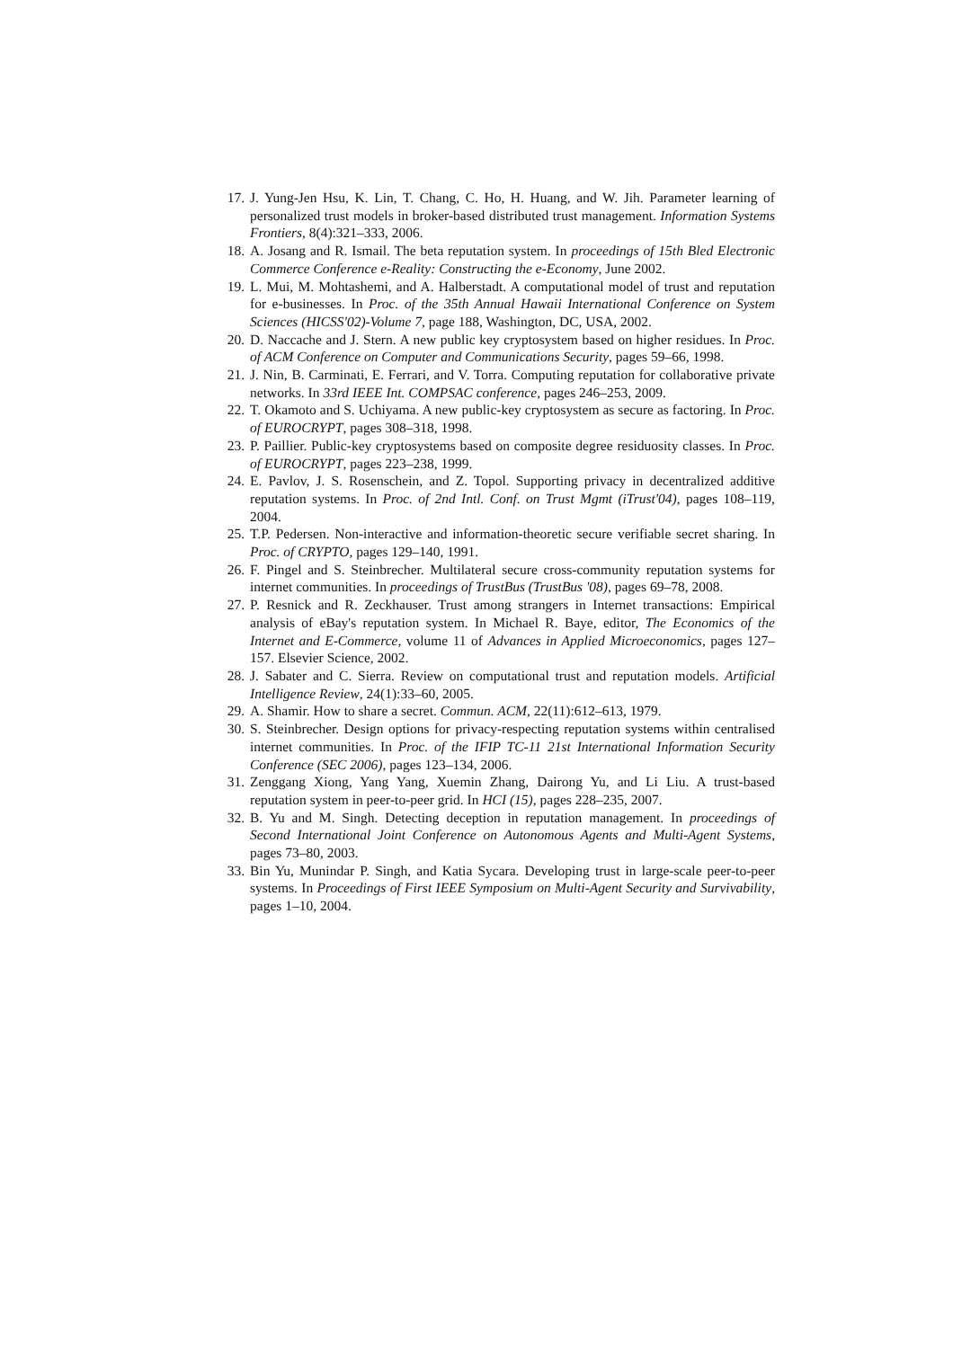17. J. Yung-Jen Hsu, K. Lin, T. Chang, C. Ho, H. Huang, and W. Jih. Parameter learning of personalized trust models in broker-based distributed trust management. Information Systems Frontiers, 8(4):321–333, 2006.
18. A. Josang and R. Ismail. The beta reputation system. In proceedings of 15th Bled Electronic Commerce Conference e-Reality: Constructing the e-Economy, June 2002.
19. L. Mui, M. Mohtashemi, and A. Halberstadt. A computational model of trust and reputation for e-businesses. In Proc. of the 35th Annual Hawaii International Conference on System Sciences (HICSS'02)-Volume 7, page 188, Washington, DC, USA, 2002.
20. D. Naccache and J. Stern. A new public key cryptosystem based on higher residues. In Proc. of ACM Conference on Computer and Communications Security, pages 59–66, 1998.
21. J. Nin, B. Carminati, E. Ferrari, and V. Torra. Computing reputation for collaborative private networks. In 33rd IEEE Int. COMPSAC conference, pages 246–253, 2009.
22. T. Okamoto and S. Uchiyama. A new public-key cryptosystem as secure as factoring. In Proc. of EUROCRYPT, pages 308–318, 1998.
23. P. Paillier. Public-key cryptosystems based on composite degree residuosity classes. In Proc. of EUROCRYPT, pages 223–238, 1999.
24. E. Pavlov, J. S. Rosenschein, and Z. Topol. Supporting privacy in decentralized additive reputation systems. In Proc. of 2nd Intl. Conf. on Trust Mgmt (iTrust'04), pages 108–119, 2004.
25. T.P. Pedersen. Non-interactive and information-theoretic secure verifiable secret sharing. In Proc. of CRYPTO, pages 129–140, 1991.
26. F. Pingel and S. Steinbrecher. Multilateral secure cross-community reputation systems for internet communities. In proceedings of TrustBus (TrustBus '08), pages 69–78, 2008.
27. P. Resnick and R. Zeckhauser. Trust among strangers in Internet transactions: Empirical analysis of eBay's reputation system. In Michael R. Baye, editor, The Economics of the Internet and E-Commerce, volume 11 of Advances in Applied Microeconomics, pages 127–157. Elsevier Science, 2002.
28. J. Sabater and C. Sierra. Review on computational trust and reputation models. Artificial Intelligence Review, 24(1):33–60, 2005.
29. A. Shamir. How to share a secret. Commun. ACM, 22(11):612–613, 1979.
30. S. Steinbrecher. Design options for privacy-respecting reputation systems within centralised internet communities. In Proc. of the IFIP TC-11 21st International Information Security Conference (SEC 2006), pages 123–134, 2006.
31. Zenggang Xiong, Yang Yang, Xuemin Zhang, Dairong Yu, and Li Liu. A trust-based reputation system in peer-to-peer grid. In HCI (15), pages 228–235, 2007.
32. B. Yu and M. Singh. Detecting deception in reputation management. In proceedings of Second International Joint Conference on Autonomous Agents and Multi-Agent Systems, pages 73–80, 2003.
33. Bin Yu, Munindar P. Singh, and Katia Sycara. Developing trust in large-scale peer-to-peer systems. In Proceedings of First IEEE Symposium on Multi-Agent Security and Survivability, pages 1–10, 2004.